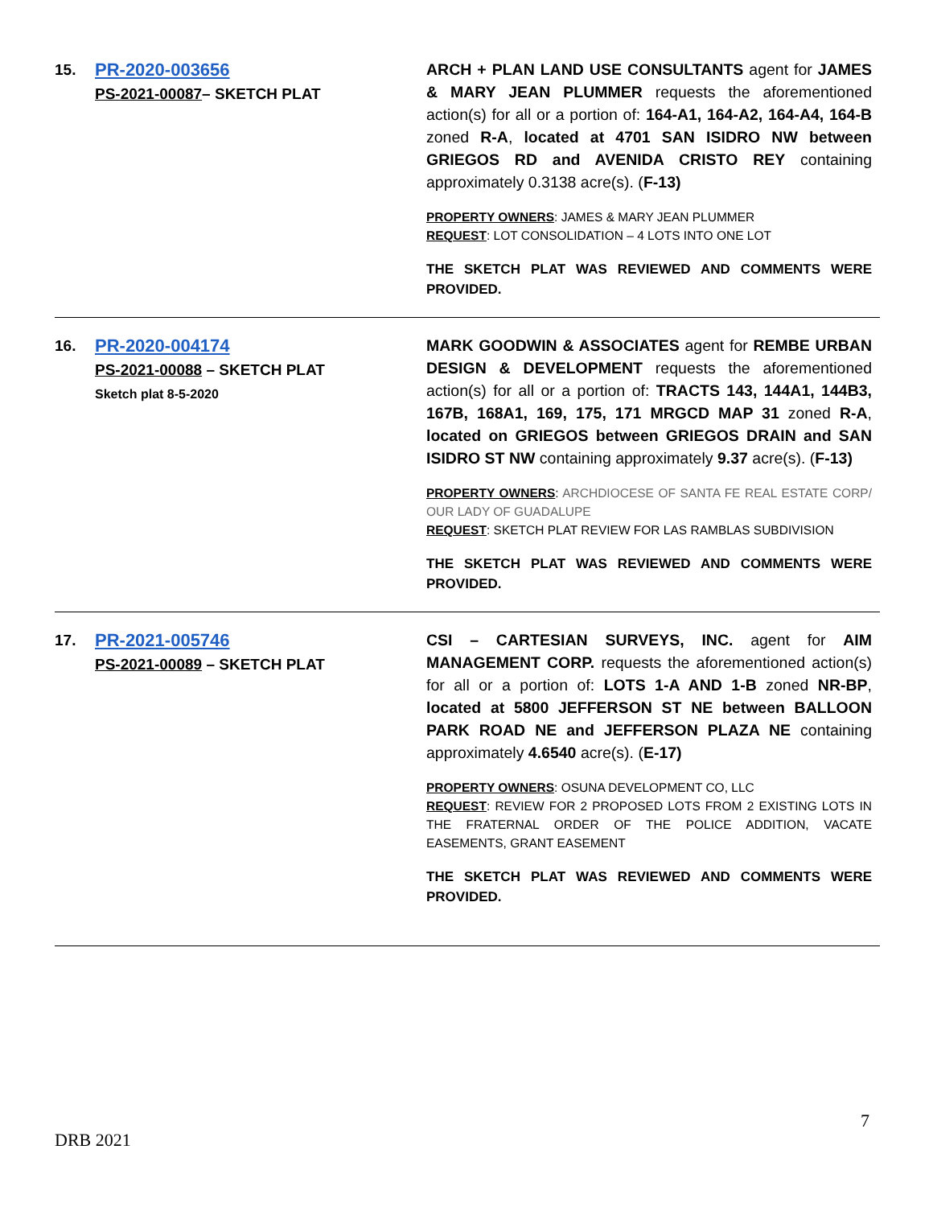15.
PR-2020-003656
PS-2021-00087– SKETCH PLAT
ARCH + PLAN LAND USE CONSULTANTS agent for JAMES & MARY JEAN PLUMMER requests the aforementioned action(s) for all or a portion of: 164-A1, 164-A2, 164-A4, 164-B zoned R-A, located at 4701 SAN ISIDRO NW between GRIEGOS RD and AVENIDA CRISTO REY containing approximately 0.3138 acre(s). (F-13)
PROPERTY OWNERS: JAMES & MARY JEAN PLUMMER
REQUEST: LOT CONSOLIDATION – 4 LOTS INTO ONE LOT
THE SKETCH PLAT WAS REVIEWED AND COMMENTS WERE PROVIDED.
16.
PR-2020-004174
PS-2021-00088 – SKETCH PLAT
Sketch plat 8-5-2020
MARK GOODWIN & ASSOCIATES agent for REMBE URBAN DESIGN & DEVELOPMENT requests the aforementioned action(s) for all or a portion of: TRACTS 143, 144A1, 144B3, 167B, 168A1, 169, 175, 171 MRGCD MAP 31 zoned R-A, located on GRIEGOS between GRIEGOS DRAIN and SAN ISIDRO ST NW containing approximately 9.37 acre(s). (F-13)
PROPERTY OWNERS: ARCHDIOCESE OF SANTA FE REAL ESTATE CORP/ OUR LADY OF GUADALUPE
REQUEST: SKETCH PLAT REVIEW FOR LAS RAMBLAS SUBDIVISION
THE SKETCH PLAT WAS REVIEWED AND COMMENTS WERE PROVIDED.
17.
PR-2021-005746
PS-2021-00089 – SKETCH PLAT
CSI – CARTESIAN SURVEYS, INC. agent for AIM MANAGEMENT CORP. requests the aforementioned action(s) for all or a portion of: LOTS 1-A AND 1-B zoned NR-BP, located at 5800 JEFFERSON ST NE between BALLOON PARK ROAD NE and JEFFERSON PLAZA NE containing approximately 4.6540 acre(s). (E-17)
PROPERTY OWNERS: OSUNA DEVELOPMENT CO, LLC
REQUEST: REVIEW FOR 2 PROPOSED LOTS FROM 2 EXISTING LOTS IN THE FRATERNAL ORDER OF THE POLICE ADDITION, VACATE EASEMENTS, GRANT EASEMENT
THE SKETCH PLAT WAS REVIEWED AND COMMENTS WERE PROVIDED.
7
DRB 2021